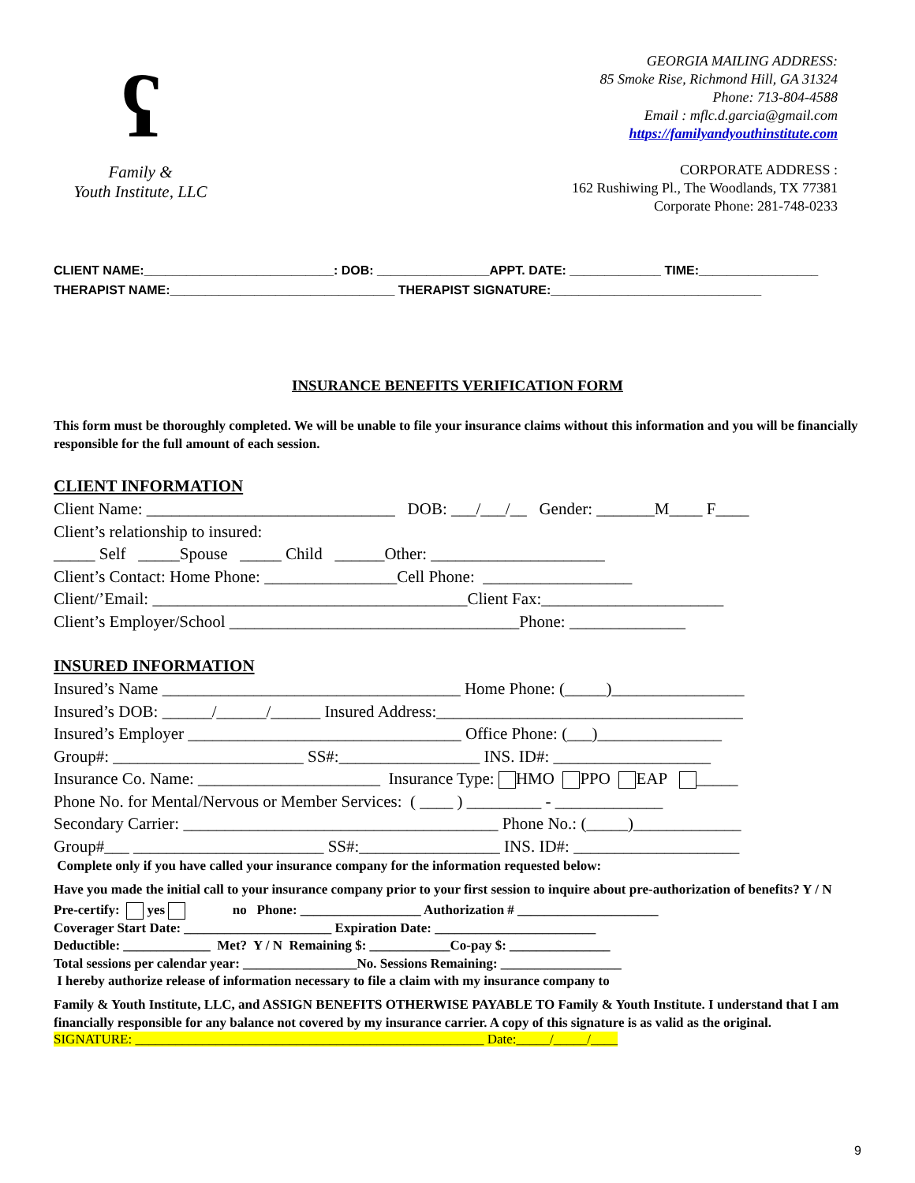ʕ
Family &
Youth Institute, LLC
GEORGIA MAILING ADDRESS:
85 Smoke Rise, Richmond Hill, GA 31324
Phone: 713-804-4588
Email : mflc.d.garcia@gmail.com
https://familyandyouthinstitute.com
CORPORATE ADDRESS :
162 Rushiwing Pl., The Woodlands, TX 77381
Corporate Phone: 281-748-0233
CLIENT NAME:___________________________: DOB: ________________APPT. DATE: _____________ TIME:_________________
THERAPIST NAME:________________________________ THERAPIST SIGNATURE:______________________________
INSURANCE BENEFITS VERIFICATION FORM
This form must be thoroughly completed. We will be unable to file your insurance claims without this information and you will be financially responsible for the full amount of each session.
CLIENT INFORMATION
Client Name: ______________________________ DOB: ___/___/__ Gender: _______M____ F____ Client’s relationship to insured: _____ Self _____Spouse _____ Child ______Other: _____________________ Client’s Contact: Home Phone: ________________Cell Phone: __________________ Client/’Email: ______________________________________Client Fax:______________________ Client’s Employer/School ___________________________________Phone: ______________
INSURED INFORMATION
Insured’s Name ____________________________________ Home Phone: (_____)________________ Insured’s DOB: ______/______/______ Insured Address:_____________________________________ Insured’s Employer _________________________________ Office Phone: (___)_______________ Group#: _______________________ SS#:_________________ INS. ID#: ___________________ Insurance Co. Name: ______________________ Insurance Type: HMO PPO EAP _____ Phone No. for Mental/Nervous or Member Services: ( ____ ) _________ - _____________ Secondary Carrier: ______________________________________ Phone No.: (_____)_____________ Group#___ _______________________ SS#:_________________ INS. ID#: ____________________
Complete only if you have called your insurance company for the information requested below:
Have you made the initial call to your insurance company prior to your first session to inquire about pre-authorization of benefits? Y / N
Pre-certify: yes no Phone: __________________ Authorization # _____________________ Coverager Start Date: ______________________ Expiration Date: ________________________ Deductible: _____________ Met? Y / N Remaining $: ____________Co-pay $: _______________ Total sessions per calendar year: _________________No. Sessions Remaining: __________________ I hereby authorize release of information necessary to file a claim with my insurance company to
Family & Youth Institute, LLC, and ASSIGN BENEFITS OTHERWISE PAYABLE TO Family & Youth Institute. I understand that I am financially responsible for any balance not covered by my insurance carrier. A copy of this signature is as valid as the original.
SIGNATURE: ____________________________________________________ Date:_____/_____/____
9